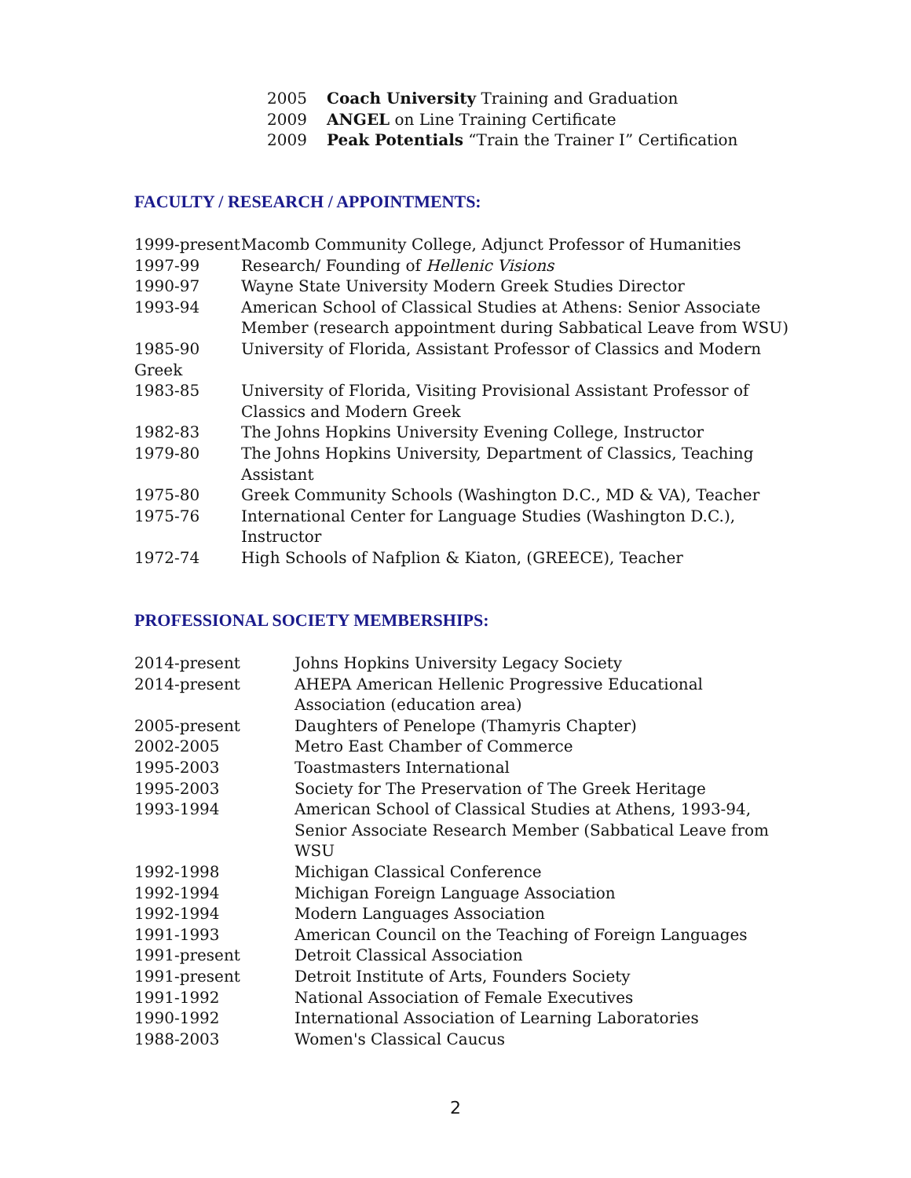2005 Coach University Training and Graduation
2009 ANGEL on Line Training Certificate
2009 Peak Potentials “Train the Trainer I” Certification
FACULTY / RESEARCH / APPOINTMENTS:
| 1999-present | Macomb Community College, Adjunct Professor of Humanities |
| 1997-99 | Research/ Founding of Hellenic Visions |
| 1990-97 | Wayne State University Modern Greek Studies Director |
| 1993-94 | American School of Classical Studies at Athens: Senior Associate Member (research appointment during Sabbatical Leave from WSU) |
| 1985-90 | University of Florida, Assistant Professor of Classics and Modern |
| Greek | |
| 1983-85 | University of Florida, Visiting Provisional Assistant Professor of Classics and Modern Greek |
| 1982-83 | The Johns Hopkins University Evening College, Instructor |
| 1979-80 | The Johns Hopkins University, Department of Classics, Teaching Assistant |
| 1975-80 | Greek Community Schools (Washington D.C., MD & VA), Teacher |
| 1975-76 | International Center for Language Studies (Washington D.C.), Instructor |
| 1972-74 | High Schools of Nafplion & Kiaton, (GREECE), Teacher |
PROFESSIONAL SOCIETY MEMBERSHIPS:
| 2014-present | Johns Hopkins University Legacy Society |
| 2014-present | AHEPA American Hellenic Progressive Educational Association (education area) |
| 2005-present | Daughters of Penelope (Thamyris Chapter) |
| 2002-2005 | Metro East Chamber of Commerce |
| 1995-2003 | Toastmasters International |
| 1995-2003 | Society for The Preservation of The Greek Heritage |
| 1993-1994 | American School of Classical Studies at Athens, 1993-94, Senior Associate Research Member (Sabbatical Leave from WSU |
| 1992-1998 | Michigan Classical Conference |
| 1992-1994 | Michigan Foreign Language Association |
| 1992-1994 | Modern Languages Association |
| 1991-1993 | American Council on the Teaching of Foreign Languages |
| 1991-present | Detroit Classical Association |
| 1991-present | Detroit Institute of Arts, Founders Society |
| 1991-1992 | National Association of Female Executives |
| 1990-1992 | International Association of Learning Laboratories |
| 1988-2003 | Women's Classical Caucus |
2